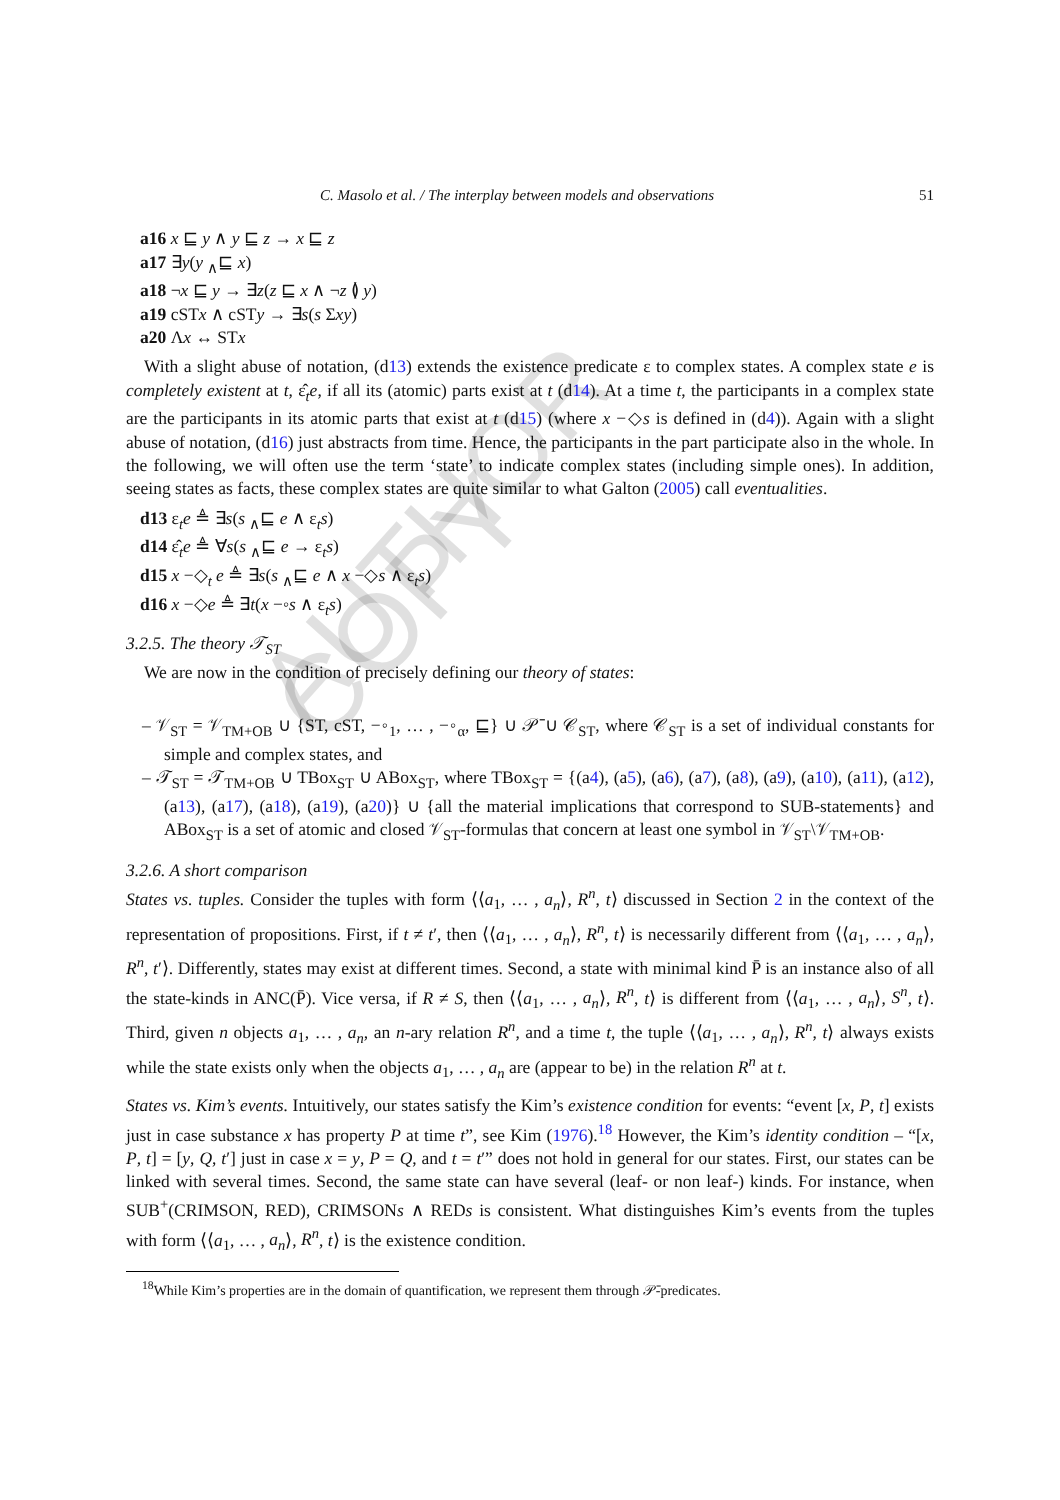AUTHOR COPY
C. Masolo et al. / The interplay between models and observations 51
a16 x ⊑ y ∧ y ⊑ z → x ⊑ z
a17 ∃y(y <sub>∧</sub>⊑ x)
a18 ¬x ⊑ y → ∃z(z ⊑ x ∧ ¬z ≬ y)
a19 cSTx ∧ cSTy → ∃s(s Σxy)
a20 Λx ↔ STx
With a slight abuse of notation, (d13) extends the existence predicate ε to complex states. A complex state e is completely existent at t, ε̂<sub>t</sub>e, if all its (atomic) parts exist at t (d14). At a time t, the participants in a complex state are the participants in its atomic parts that exist at t (d15) (where x −◇s is defined in (d4)). Again with a slight abuse of notation, (d16) just abstracts from time. Hence, the participants in the part participate also in the whole. In the following, we will often use the term ‘state’ to indicate complex states (including simple ones). In addition, seeing states as facts, these complex states are quite similar to what Galton (2005) call eventualities.
d13 ε<sub>t</sub>e ≜ ∃s(s <sub>∧</sub>⊑ e ∧ ε<sub>t</sub>s)
d14 ε̂<sub>t</sub>e ≜ ∀s(s <sub>∧</sub>⊑ e → ε<sub>t</sub>s)
d15 x −◇<sub>t</sub> e ≜ ∃s(s <sub>∧</sub>⊑ e ∧ x −◇s ∧ ε<sub>t</sub>s)
d16 x −◇e ≜ ∃t(x −◦s ∧ ε<sub>t</sub>s)
3.2.5. The theory 𝒯<sub>ST</sub>
We are now in the condition of precisely defining our theory of states:
– 𝒱<sub>ST</sub> = 𝒱<sub>TM+OB</sub> ∪ {ST, cST, −◦<sub>1</sub>, … , −◦<sub>α</sub>, ⊑} ∪ 𝒫̄ ∪ 𝒞<sub>ST</sub>, where 𝒞<sub>ST</sub> is a set of individual constants for simple and complex states, and
– 𝒯<sub>ST</sub> = 𝒯<sub>TM+OB</sub> ∪ TBox<sub>ST</sub> ∪ ABox<sub>ST</sub>, where TBox<sub>ST</sub> = {(a4), (a5), (a6), (a7), (a8), (a9), (a10), (a11), (a12), (a13), (a17), (a18), (a19), (a20)} ∪ {all the material implications that correspond to SUB-statements} and ABox<sub>ST</sub> is a set of atomic and closed 𝒱<sub>ST</sub>-formulas that concern at least one symbol in 𝒱<sub>ST</sub>\𝒱<sub>TM+OB</sub>.
3.2.6. A short comparison
States vs. tuples. Consider the tuples with form ⟨⟨a<sub>1</sub>, … , a<sub>n</sub>⟩, R<sup>n</sup>, t⟩ discussed in Section 2 in the context of the representation of propositions. First, if t ≠ t′, then ⟨⟨a<sub>1</sub>, … , a<sub>n</sub>⟩, R<sup>n</sup>, t⟩ is necessarily different from ⟨⟨a<sub>1</sub>, … , a<sub>n</sub>⟩, R<sup>n</sup>, t′⟩. Differently, states may exist at different times. Second, a state with minimal kind P̄ is an instance also of all the state-kinds in ANC(P̄). Vice versa, if R ≠ S, then ⟨⟨a<sub>1</sub>, … , a<sub>n</sub>⟩, R<sup>n</sup>, t⟩ is different from ⟨⟨a<sub>1</sub>, … , a<sub>n</sub>⟩, S<sup>n</sup>, t⟩. Third, given n objects a<sub>1</sub>, … , a<sub>n</sub>, an n-ary relation R<sup>n</sup>, and a time t, the tuple ⟨⟨a<sub>1</sub>, … , a<sub>n</sub>⟩, R<sup>n</sup>, t⟩ always exists while the state exists only when the objects a<sub>1</sub>, … , a<sub>n</sub> are (appear to be) in the relation R<sup>n</sup> at t.
States vs. Kim’s events. Intuitively, our states satisfy the Kim’s existence condition for events: “event [x, P, t] exists just in case substance x has property P at time t”, see Kim (1976).<sup>18</sup> However, the Kim’s identity condition – “[x, P, t] = [y, Q, t′] just in case x = y, P = Q, and t = t′” does not hold in general for our states. First, our states can be linked with several times. Second, the same state can have several (leaf- or non leaf-) kinds. For instance, when SUB<sup>+</sup>(CRIMSON, RED), CRIMSONs ∧ REDs is consistent. What distinguishes Kim’s events from the tuples with form ⟨⟨a<sub>1</sub>, … , a<sub>n</sub>⟩, R<sup>n</sup>, t⟩ is the existence condition.
<sup>18</sup> While Kim’s properties are in the domain of quantification, we represent them through 𝒫̄-predicates.